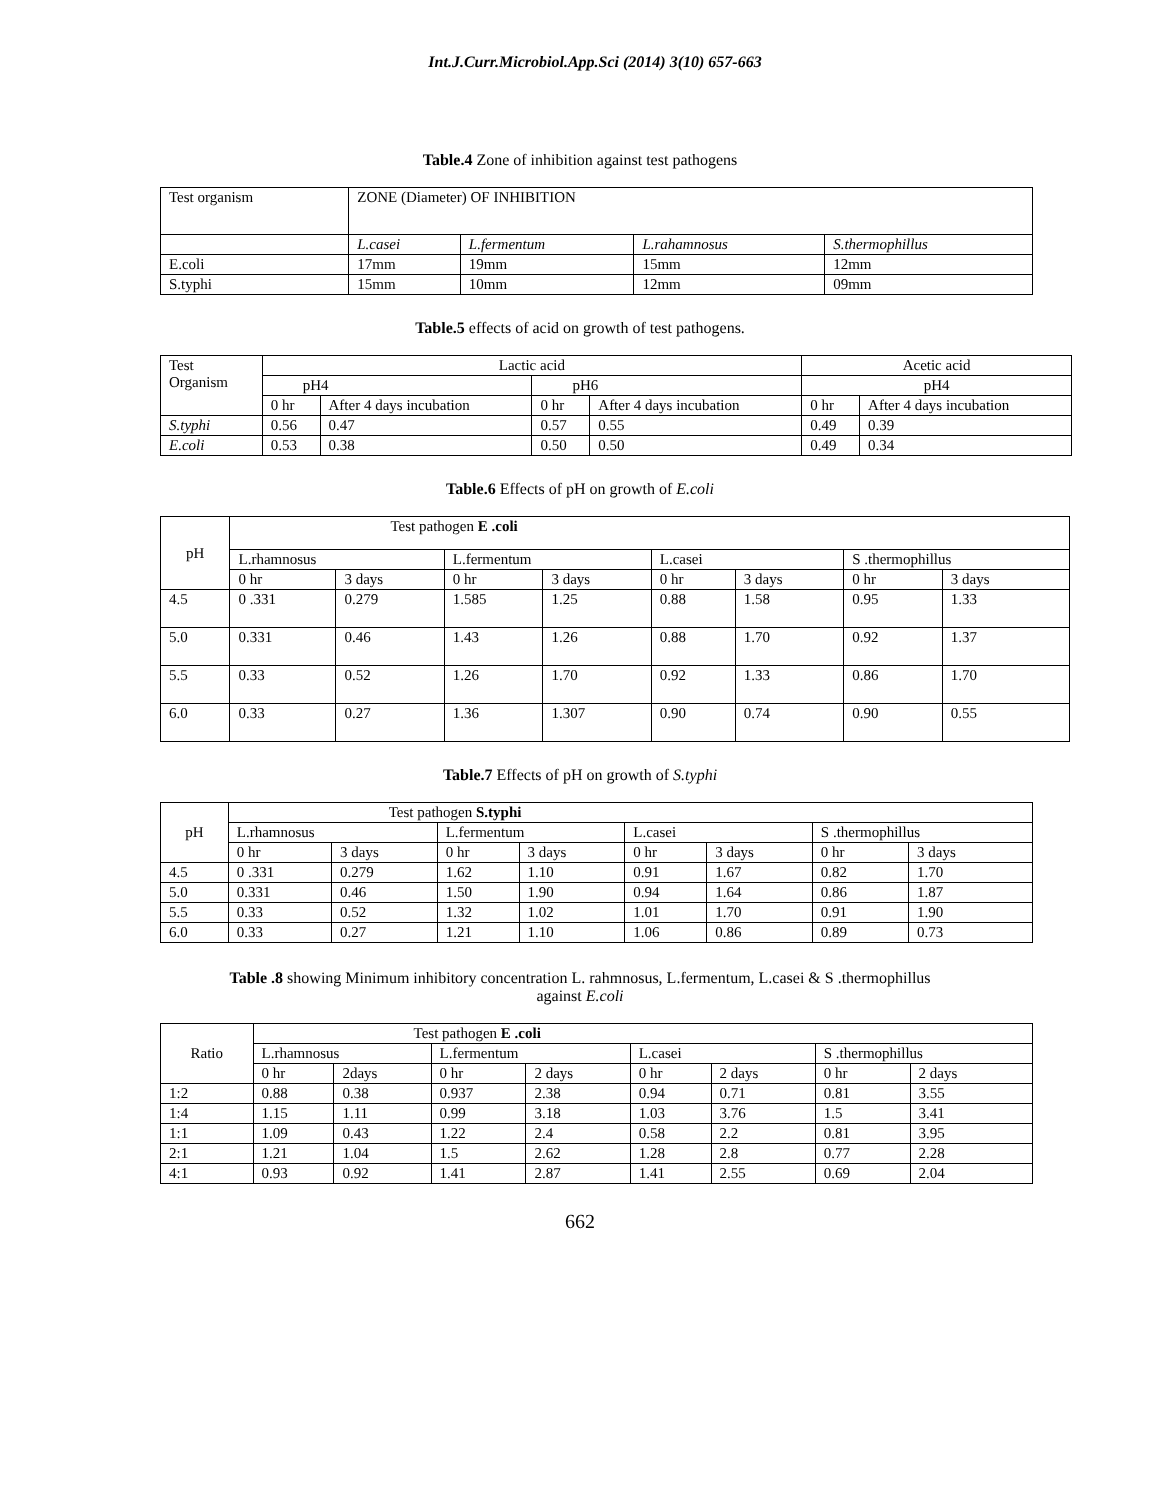Int.J.Curr.Microbiol.App.Sci (2014) 3(10) 657-663
Table.4 Zone of inhibition against test pathogens
| Test organism | ZONE (Diameter) OF INHIBITION | | | |
| --- | --- | --- | --- | --- |
| | L.casei | L.fermentum | L.rahamnosus | S.thermophillus |
| E.coli | 17mm | 19mm | 15mm | 12mm |
| S.typhi | 15mm | 10mm | 12mm | 09mm |
Table.5 effects of acid on growth of test pathogens.
| Test Organism | Lactic acid | | | | Acetic acid | |
| --- | --- | --- | --- | --- | --- | --- |
| | pH4 | | pH6 | | pH4 | |
| | 0 hr | After 4 days incubation | 0 hr | After 4 days incubation | 0 hr | After 4 days incubation |
| S.typhi | 0.56 | 0.47 | 0.57 | 0.55 | 0.49 | 0.39 |
| E.coli | 0.53 | 0.38 | 0.50 | 0.50 | 0.49 | 0.34 |
Table.6 Effects of pH on growth of E.coli
| pH | Test pathogen E .coli | | | | | | | |
| --- | --- | --- | --- | --- | --- | --- | --- | --- |
| | L.rhamnosus | | L.fermentum | | L.casei | | S .thermophillus | |
| | 0 hr | 3 days | 0 hr | 3 days | 0 hr | 3 days | 0 hr | 3 days |
| 4.5 | 0 .331 | 0.279 | 1.585 | 1.25 | 0.88 | 1.58 | 0.95 | 1.33 |
| 5.0 | 0.331 | 0.46 | 1.43 | 1.26 | 0.88 | 1.70 | 0.92 | 1.37 |
| 5.5 | 0.33 | 0.52 | 1.26 | 1.70 | 0.92 | 1.33 | 0.86 | 1.70 |
| 6.0 | 0.33 | 0.27 | 1.36 | 1.307 | 0.90 | 0.74 | 0.90 | 0.55 |
Table.7 Effects of pH on growth of S.typhi
| pH | Test pathogen S.typhi | | | | | | | |
| --- | --- | --- | --- | --- | --- | --- | --- | --- |
| | L.rhamnosus | | L.fermentum | | L.casei | | S .thermophillus | |
| | 0 hr | 3 days | 0 hr | 3 days | 0 hr | 3 days | 0 hr | 3 days |
| 4.5 | 0 .331 | 0.279 | 1.62 | 1.10 | 0.91 | 1.67 | 0.82 | 1.70 |
| 5.0 | 0.331 | 0.46 | 1.50 | 1.90 | 0.94 | 1.64 | 0.86 | 1.87 |
| 5.5 | 0.33 | 0.52 | 1.32 | 1.02 | 1.01 | 1.70 | 0.91 | 1.90 |
| 6.0 | 0.33 | 0.27 | 1.21 | 1.10 | 1.06 | 0.86 | 0.89 | 0.73 |
Table .8 showing Minimum inhibitory concentration L. rahmnosus, L.fermentum, L.casei & S .thermophillus
against E.coli
| Ratio | Test pathogen E .coli | | | | | | | |
| --- | --- | --- | --- | --- | --- | --- | --- | --- |
| | L.rhamnosus | | L.fermentum | | L.casei | | S .thermophillus | |
| | 0 hr | 2days | 0 hr | 2 days | 0 hr | 2 days | 0 hr | 2 days |
| 1:2 | 0.88 | 0.38 | 0.937 | 2.38 | 0.94 | 0.71 | 0.81 | 3.55 |
| 1:4 | 1.15 | 1.11 | 0.99 | 3.18 | 1.03 | 3.76 | 1.5 | 3.41 |
| 1:1 | 1.09 | 0.43 | 1.22 | 2.4 | 0.58 | 2.2 | 0.81 | 3.95 |
| 2:1 | 1.21 | 1.04 | 1.5 | 2.62 | 1.28 | 2.8 | 0.77 | 2.28 |
| 4:1 | 0.93 | 0.92 | 1.41 | 2.87 | 1.41 | 2.55 | 0.69 | 2.04 |
662